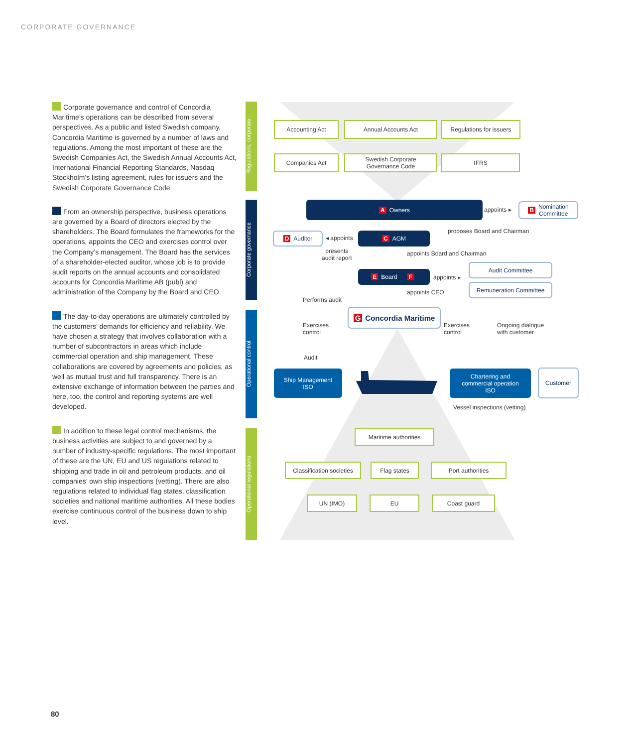CORPORATE GOVERNANCE
Corporate governance and control of Concordia Maritime’s operations can be described from several perspectives. As a public and listed Swedish company, Concordia Maritime is governed by a number of laws and regulations. Among the most important of these are the Swedish Companies Act, the Swedish Annual Accounts Act, International Financial Reporting Standards, Nasdaq Stockholm’s listing agreement, rules for issuers and the Swedish Corporate Governance Code
From an ownership perspective, business operations are governed by a Board of directors elected by the shareholders. The Board formulates the frameworks for the operations, appoints the CEO and exercises control over the Company’s management. The Board has the services of a shareholder-elected auditor, whose job is to provide audit reports on the annual accounts and consolidated accounts for Concordia Maritime AB (publ) and administration of the Company by the Board and CEO.
The day-to-day operations are ultimately controlled by the customers’ demands for efficiency and reliability. We have chosen a strategy that involves collaboration with a number of subcontractors in areas which include commercial operation and ship management. These collaborations are covered by agreements and policies, as well as mutual trust and full transparency. There is an extensive exchange of information between the parties and here, too, the control and reporting systems are well developed.
In addition to these legal control mechanisms, the business activities are subject to and governed by a number of industry-specific regulations. The most important of these are the UN, EU and US regulations related to shipping and trade in oil and petroleum products, and oil companies’ own ship inspections (vetting). There are also regulations related to individual flag states, classification societies and national maritime authorities. All these bodies exercise continuous control of the business down to ship level.
Regulations, corporate
Corporate governance
Operational control
Operational regulations
Accounting Act Annual Accounts Act
Regulations for issuers
Companies Act
Swedish Corporate
Governance Code
IFRS
A Owners
appoints ▸
B Nomination
Committee
D Auditor
◂ appoints
C AGM proposes Board and Chairman
presents
audit report
appoints Board and Chairman
E Board F
appoints ▸
Audit Committee
Remuneration Committee
appoints CEO
Performs audit
G Concordia Maritime
Exercises
control
Exercises
control
Ongoing dialogue
with customer
Audit
Ship Management
ISO
Chartering and
commercial operation
ISO
Customer
Vessel inspections (vetting)
Maritime authorities
Classification societies
Flag states Port authorities
UN (IMO) EU Coast guard
80